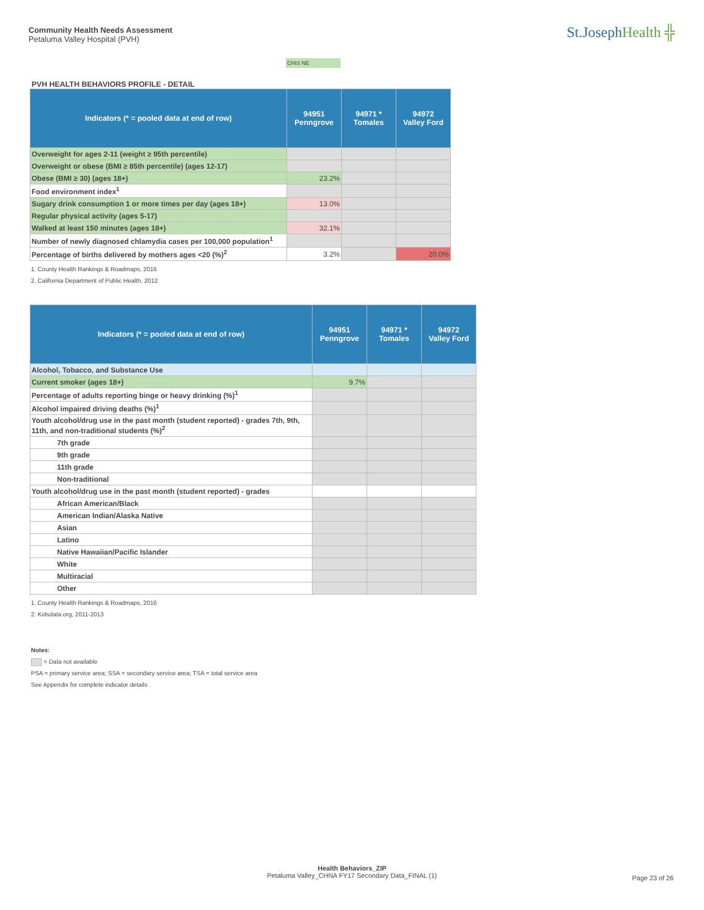Community Health Needs Assessment
Petaluma Valley Hospital (PVH)
St.JosephHealth ╬
CHIS NE
PVH HEALTH BEHAVIORS PROFILE - DETAIL
| Indicators (* = pooled data at end of row) | 94951 Penngrove | 94971 * Tomales | 94972 Valley Ford |
| --- | --- | --- | --- |
| Overweight for ages 2-11 (weight ≥ 95th percentile) | | | |
| Overweight or obese (BMI ≥ 85th percentile) (ages 12-17) | | | |
| Obese (BMI ≥ 30) (ages 18+) | 23.2% | | |
| Food environment index<sup>1</sup> | | | |
| Sugary drink consumption 1 or more times per day (ages 18+) | 13.0% | | |
| Regular physical activity (ages 5-17) | | | |
| Walked at least 150 minutes (ages 18+) | 32.1% | | |
| Number of newly diagnosed chlamydia cases per 100,000 population<sup>1</sup> | | | |
| Percentage of births delivered by mothers ages <20 (%)<sup>2</sup> | 3.2% | | 20.0% |
1. County Health Rankings & Roadmaps, 2016
2. California Department of Public Health, 2012
| Indicators (* = pooled data at end of row) | 94951 Penngrove | 94971 * Tomales | 94972 Valley Ford |
| --- | --- | --- | --- |
| Alcohol, Tobacco, and Substance Use | | | |
| Current smoker (ages 18+) | 9.7% | | |
| Percentage of adults reporting binge or heavy drinking (%)<sup>1</sup> | | | |
| Alcohol impaired driving deaths (%)<sup>1</sup> | | | |
| Youth alcohol/drug use in the past month (student reported) - grades 7th, 9th, 11th, and non-traditional students (%)<sup>2</sup> | | | |
| 7th grade | | | |
| 9th grade | | | |
| 11th grade | | | |
| Non-traditional | | | |
| Youth alcohol/drug use in the past month (student reported) - grades | | | |
| African American/Black | | | |
| American Indian/Alaska Native | | | |
| Asian | | | |
| Latino | | | |
| Native Hawaiian/Pacific Islander | | | |
| White | | | |
| Multiracial | | | |
| Other | | | |
1. County Health Rankings & Roadmaps, 2016
2. Kidsdata.org, 2011-2013
Notes:
= Data not available
PSA = primary service area; SSA = secondary service area; TSA = total service area
See Appendix for complete indicator details
Health Behaviors_ZIP
Petaluma Valley_CHNA FY17 Secondary Data_FINAL (1)
Page 23 of 26